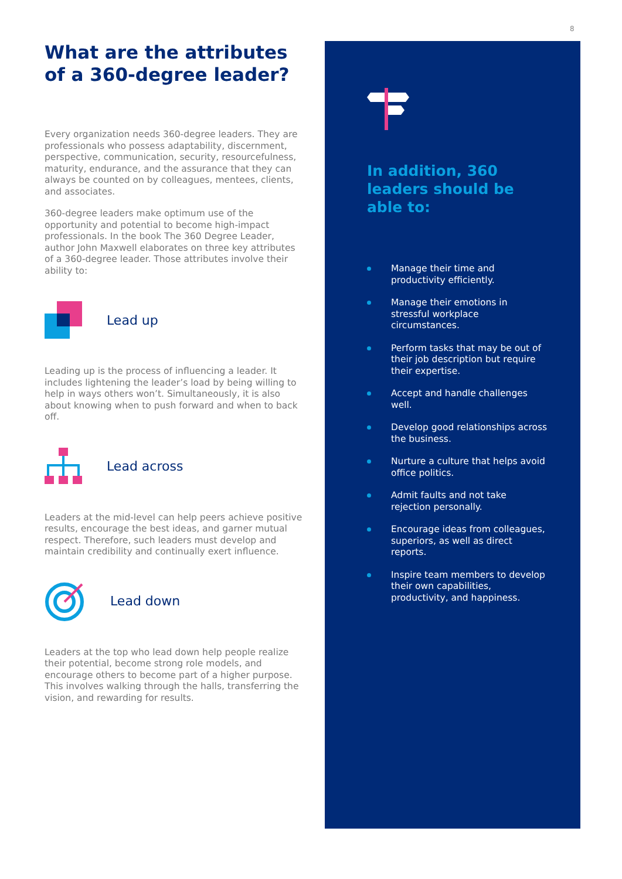8
What are the attributes of a 360-degree leader?
Every organization needs 360-degree leaders. They are professionals who possess adaptability, discernment, perspective, communication, security, resourcefulness, maturity, endurance, and the assurance that they can always be counted on by colleagues, mentees, clients, and associates.
360-degree leaders make optimum use of the opportunity and potential to become high-impact professionals. In the book The 360 Degree Leader, author John Maxwell elaborates on three key attributes of a 360-degree leader. Those attributes involve their ability to:
Lead up
Leading up is the process of influencing a leader. It includes lightening the leader’s load by being willing to help in ways others won’t. Simultaneously, it is also about knowing when to push forward and when to back off.
Lead across
Leaders at the mid-level can help peers achieve positive results, encourage the best ideas, and garner mutual respect. Therefore, such leaders must develop and maintain credibility and continually exert influence.
Lead down
Leaders at the top who lead down help people realize their potential, become strong role models, and encourage others to become part of a higher purpose. This involves walking through the halls, transferring the vision, and rewarding for results.
In addition, 360 leaders should be able to:
Manage their time and productivity efficiently.
Manage their emotions in stressful workplace circumstances.
Perform tasks that may be out of their job description but require their expertise.
Accept and handle challenges well.
Develop good relationships across the business.
Nurture a culture that helps avoid office politics.
Admit faults and not take rejection personally.
Encourage ideas from colleagues, superiors, as well as direct reports.
Inspire team members to develop their own capabilities, productivity, and happiness.